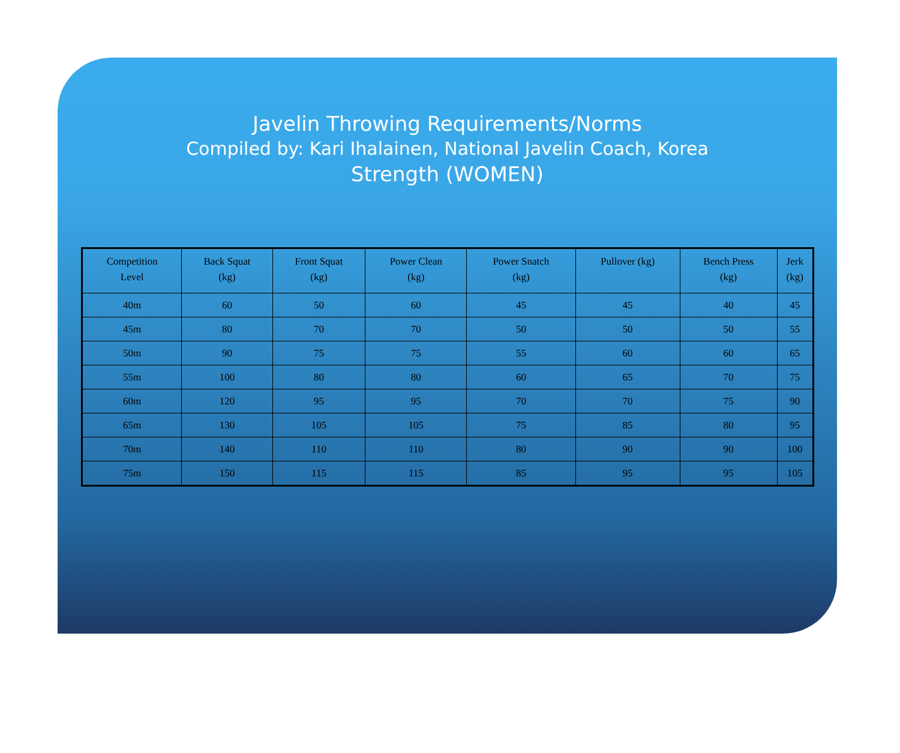Javelin Throwing Requirements/Norms
Compiled by: Kari Ihalainen, National Javelin Coach, Korea
Strength (WOMEN)
| Competition Level | Back Squat (kg) | Front Squat (kg) | Power Clean (kg) | Power Snatch (kg) | Pullover (kg) | Bench Press (kg) | Jerk (kg) |
| --- | --- | --- | --- | --- | --- | --- | --- |
| 40m | 60 | 50 | 60 | 45 | 45 | 40 | 45 |
| 45m | 80 | 70 | 70 | 50 | 50 | 50 | 55 |
| 50m | 90 | 75 | 75 | 55 | 60 | 60 | 65 |
| 55m | 100 | 80 | 80 | 60 | 65 | 70 | 75 |
| 60m | 120 | 95 | 95 | 70 | 70 | 75 | 90 |
| 65m | 130 | 105 | 105 | 75 | 85 | 80 | 95 |
| 70m | 140 | 110 | 110 | 80 | 90 | 90 | 100 |
| 75m | 150 | 115 | 115 | 85 | 95 | 95 | 105 |